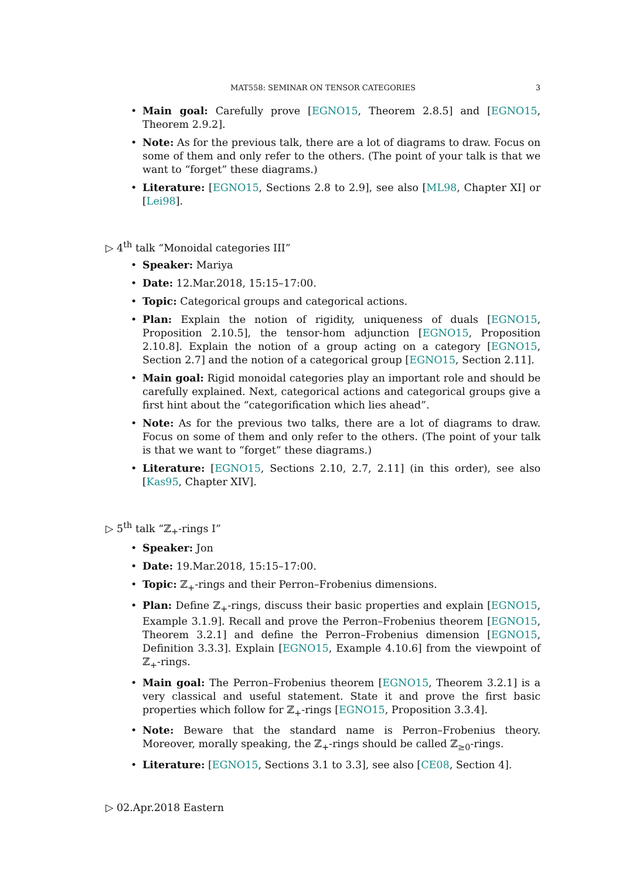MAT558: SEMINAR ON TENSOR CATEGORIES
3
Main goal: Carefully prove [EGNO15, Theorem 2.8.5] and [EGNO15, Theorem 2.9.2].
Note: As for the previous talk, there are a lot of diagrams to draw. Focus on some of them and only refer to the others. (The point of your talk is that we want to “forget” these diagrams.)
Literature: [EGNO15, Sections 2.8 to 2.9], see also [ML98, Chapter XI] or [Lei98].
▷ 4<sup>th</sup> talk “Monoidal categories III”
Speaker: Mariya
Date: 12.Mar.2018, 15:15–17:00.
Topic: Categorical groups and categorical actions.
Plan: Explain the notion of rigidity, uniqueness of duals [EGNO15, Proposition 2.10.5], the tensor-hom adjunction [EGNO15, Proposition 2.10.8]. Explain the notion of a group acting on a category [EGNO15, Section 2.7] and the notion of a categorical group [EGNO15, Section 2.11].
Main goal: Rigid monoidal categories play an important role and should be carefully explained. Next, categorical actions and categorical groups give a first hint about the “categorification which lies ahead”.
Note: As for the previous two talks, there are a lot of diagrams to draw. Focus on some of them and only refer to the others. (The point of your talk is that we want to “forget” these diagrams.)
Literature: [EGNO15, Sections 2.10, 2.7, 2.11] (in this order), see also [Kas95, Chapter XIV].
▷ 5<sup>th</sup> talk “ℤ<sub>+</sub>-rings I”
Speaker: Jon
Date: 19.Mar.2018, 15:15–17:00.
Topic: ℤ<sub>+</sub>-rings and their Perron–Frobenius dimensions.
Plan: Define ℤ<sub>+</sub>-rings, discuss their basic properties and explain [EGNO15, Example 3.1.9]. Recall and prove the Perron–Frobenius theorem [EGNO15, Theorem 3.2.1] and define the Perron–Frobenius dimension [EGNO15, Definition 3.3.3]. Explain [EGNO15, Example 4.10.6] from the viewpoint of ℤ<sub>+</sub>-rings.
Main goal: The Perron–Frobenius theorem [EGNO15, Theorem 3.2.1] is a very classical and useful statement. State it and prove the first basic properties which follow for ℤ<sub>+</sub>-rings [EGNO15, Proposition 3.3.4].
Note: Beware that the standard name is Perron–Frobenius theory. Moreover, morally speaking, the ℤ<sub>+</sub>-rings should be called ℤ<sub>≥0</sub>-rings.
Literature: [EGNO15, Sections 3.1 to 3.3], see also [CE08, Section 4].
▷ 02.Apr.2018 Eastern